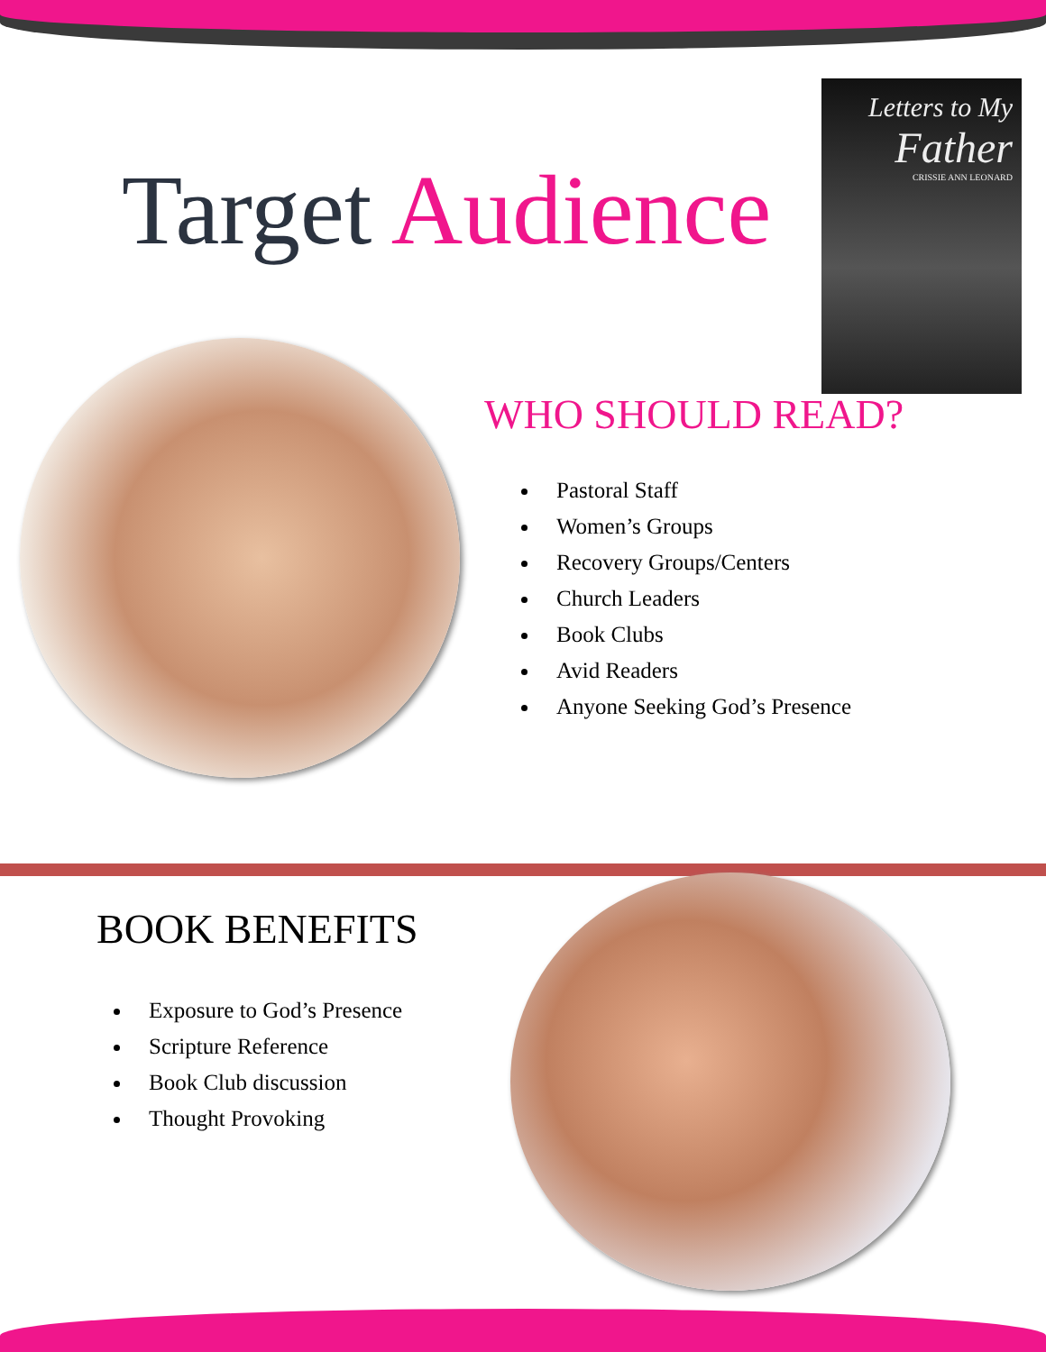Target Audience
Letters to My
Father
CRISSIE ANN LEONARD
WHO SHOULD READ?
Pastoral Staff
Women’s Groups
Recovery Groups/Centers
Church Leaders
Book Clubs
Avid Readers
Anyone Seeking God’s Presence
BOOK BENEFITS
Exposure to God’s Presence
Scripture Reference
Book Club discussion
Thought Provoking